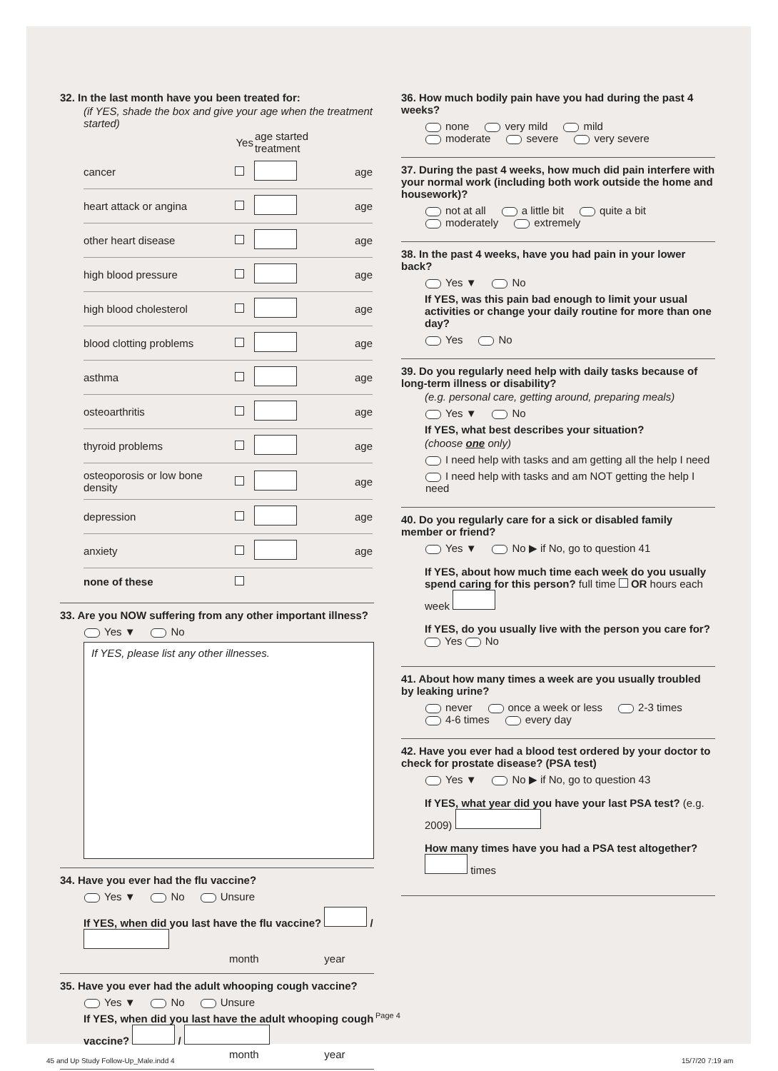32. In the last month have you been treated for:
(if YES, shade the box and give your age when the treatment started)
| | Yes | age started treatment | |
| --- | --- | --- | --- |
| cancer | | | age |
| heart attack or angina | | | age |
| other heart disease | | | age |
| high blood pressure | | | age |
| high blood cholesterol | | | age |
| blood clotting problems | | | age |
| asthma | | | age |
| osteoarthritis | | | age |
| thyroid problems | | | age |
| osteoporosis or low bone density | | | age |
| depression | | | age |
| anxiety | | | age |
| none of these | | | |
33. Are you NOW suffering from any other important illness?
Yes ▼ No
If YES, please list any other illnesses.
34. Have you ever had the flu vaccine?
Yes ▼ No Unsure
If YES, when did you last have the flu vaccine? /
month year
35. Have you ever had the adult whooping cough vaccine?
Yes ▼ No Unsure
If YES, when did you last have the adult whooping cough vaccine? /
month year
36. How much bodily pain have you had during the past 4 weeks?
none very mild mild
moderate severe very severe
37. During the past 4 weeks, how much did pain interfere with your normal work (including both work outside the home and housework)?
not at all a little bit quite a bit
moderately extremely
38. In the past 4 weeks, have you had pain in your lower back?
Yes ▼ No
If YES, was this pain bad enough to limit your usual activities or change your daily routine for more than one day?
Yes No
39. Do you regularly need help with daily tasks because of long-term illness or disability?
(e.g. personal care, getting around, preparing meals)
Yes ▼ No
If YES, what best describes your situation?
(choose one only)
I need help with tasks and am getting all the help I need
I need help with tasks and am NOT getting the help I need
40. Do you regularly care for a sick or disabled family member or friend?
Yes ▼ No ▶ if No, go to question 41
If YES, about how much time each week do you usually spend caring for this person? full time OR hours each week
If YES, do you usually live with the person you care for? Yes No
41. About how many times a week are you usually troubled by leaking urine?
never once a week or less 2-3 times
4-6 times every day
42. Have you ever had a blood test ordered by your doctor to check for prostate disease? (PSA test)
Yes ▼ No ▶ if No, go to question 43
If YES, what year did you have your last PSA test? (e.g. 2009)
How many times have you had a PSA test altogether? times
Page 4
45 and Up Study Follow-Up_Male.indd 4
15/7/20 7:19 am